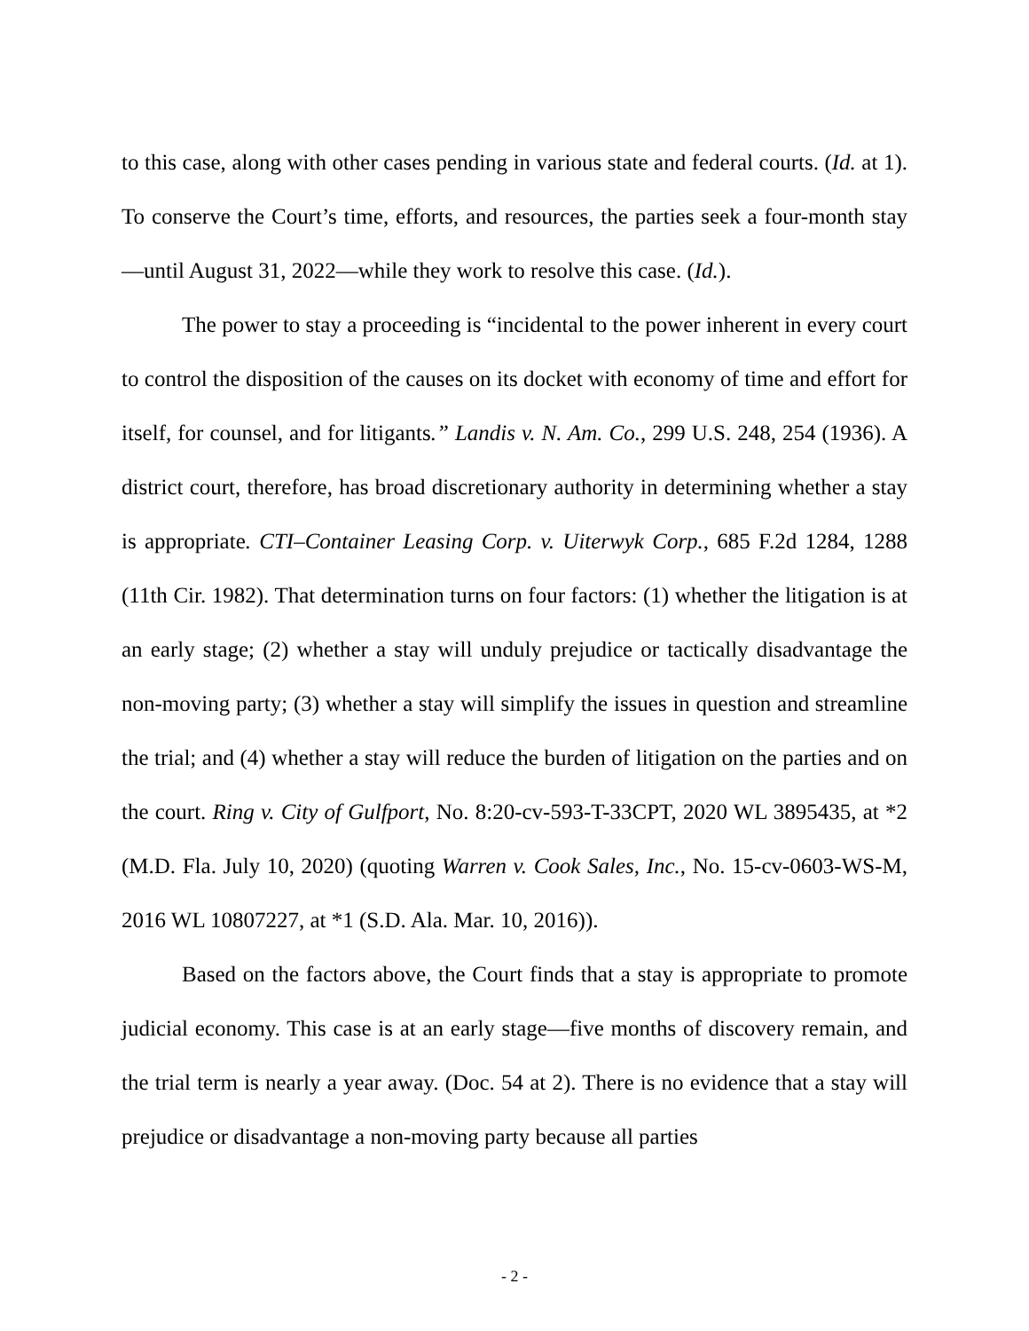to this case, along with other cases pending in various state and federal courts. (Id. at 1). To conserve the Court’s time, efforts, and resources, the parties seek a four-month stay—until August 31, 2022—while they work to resolve this case. (Id.).
The power to stay a proceeding is “incidental to the power inherent in every court to control the disposition of the causes on its docket with economy of time and effort for itself, for counsel, and for litigants.” Landis v. N. Am. Co., 299 U.S. 248, 254 (1936). A district court, therefore, has broad discretionary authority in determining whether a stay is appropriate. CTI–Container Leasing Corp. v. Uiterwyk Corp., 685 F.2d 1284, 1288 (11th Cir. 1982). That determination turns on four factors: (1) whether the litigation is at an early stage; (2) whether a stay will unduly prejudice or tactically disadvantage the non-moving party; (3) whether a stay will simplify the issues in question and streamline the trial; and (4) whether a stay will reduce the burden of litigation on the parties and on the court. Ring v. City of Gulfport, No. 8:20-cv-593-T-33CPT, 2020 WL 3895435, at *2 (M.D. Fla. July 10, 2020) (quoting Warren v. Cook Sales, Inc., No. 15-cv-0603-WS-M, 2016 WL 10807227, at *1 (S.D. Ala. Mar. 10, 2016)).
Based on the factors above, the Court finds that a stay is appropriate to promote judicial economy. This case is at an early stage—five months of discovery remain, and the trial term is nearly a year away. (Doc. 54 at 2). There is no evidence that a stay will prejudice or disadvantage a non-moving party because all parties
- 2 -